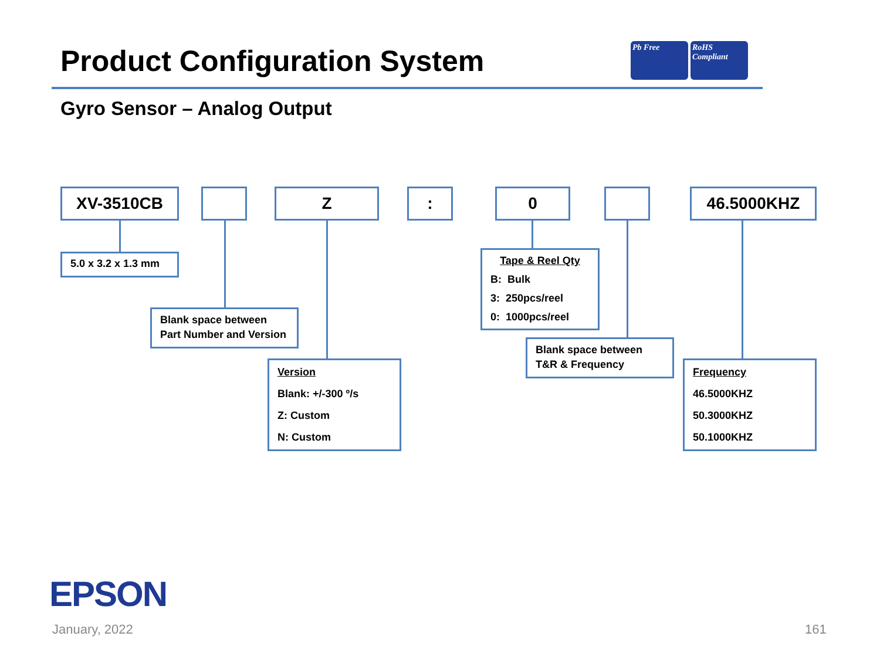Product Configuration System
Pb Free RoHS Compliant
Gyro Sensor – Analog Output
XV-3510CB Z : 0 46.5000KHZ
5.0 x 3.2 x 1.3 mm
Blank space between
Part Number and Version
Version
Blank: +/-300 º/s
Z: Custom
N: Custom
Tape & Reel Qty
B: Bulk
3: 250pcs/reel
0: 1000pcs/reel
Blank space between
T&R & Frequency
Frequency
46.5000KHZ
50.3000KHZ
50.1000KHZ
EPSON
January, 2022 161